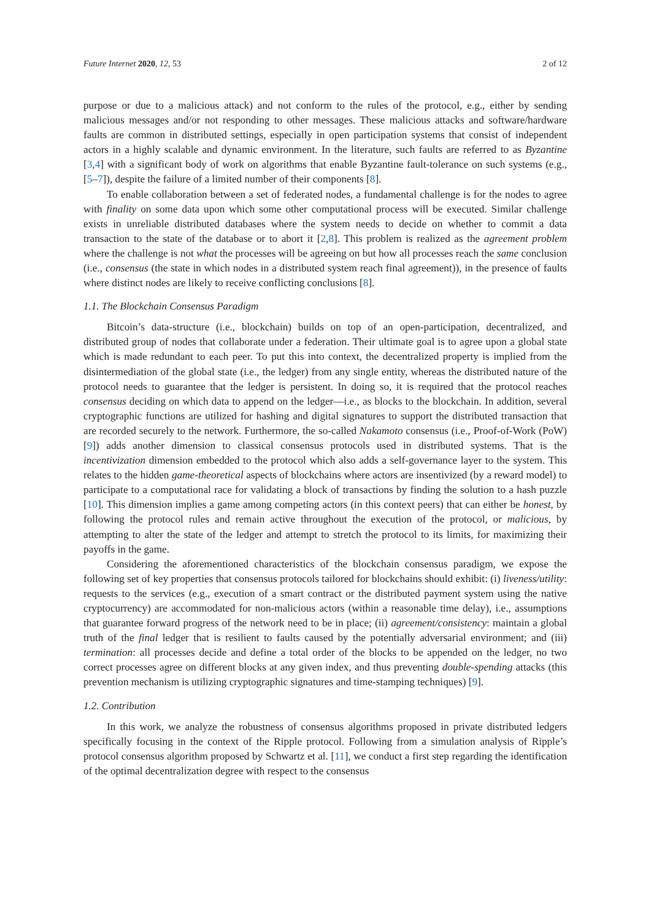Future Internet 2020, 12, 53 2 of 12
purpose or due to a malicious attack) and not conform to the rules of the protocol, e.g., either by sending malicious messages and/or not responding to other messages. These malicious attacks and software/hardware faults are common in distributed settings, especially in open participation systems that consist of independent actors in a highly scalable and dynamic environment. In the literature, such faults are referred to as Byzantine [3,4] with a significant body of work on algorithms that enable Byzantine fault-tolerance on such systems (e.g., [5–7]), despite the failure of a limited number of their components [8].
To enable collaboration between a set of federated nodes, a fundamental challenge is for the nodes to agree with finality on some data upon which some other computational process will be executed. Similar challenge exists in unreliable distributed databases where the system needs to decide on whether to commit a data transaction to the state of the database or to abort it [2,8]. This problem is realized as the agreement problem where the challenge is not what the processes will be agreeing on but how all processes reach the same conclusion (i.e., consensus (the state in which nodes in a distributed system reach final agreement)), in the presence of faults where distinct nodes are likely to receive conflicting conclusions [8].
1.1. The Blockchain Consensus Paradigm
Bitcoin’s data-structure (i.e., blockchain) builds on top of an open-participation, decentralized, and distributed group of nodes that collaborate under a federation. Their ultimate goal is to agree upon a global state which is made redundant to each peer. To put this into context, the decentralized property is implied from the disintermediation of the global state (i.e., the ledger) from any single entity, whereas the distributed nature of the protocol needs to guarantee that the ledger is persistent. In doing so, it is required that the protocol reaches consensus deciding on which data to append on the ledger—i.e., as blocks to the blockchain. In addition, several cryptographic functions are utilized for hashing and digital signatures to support the distributed transaction that are recorded securely to the network. Furthermore, the so-called Nakamoto consensus (i.e., Proof-of-Work (PoW) [9]) adds another dimension to classical consensus protocols used in distributed systems. That is the incentivization dimension embedded to the protocol which also adds a self-governance layer to the system. This relates to the hidden game-theoretical aspects of blockchains where actors are insentivized (by a reward model) to participate to a computational race for validating a block of transactions by finding the solution to a hash puzzle [10]. This dimension implies a game among competing actors (in this context peers) that can either be honest, by following the protocol rules and remain active throughout the execution of the protocol, or malicious, by attempting to alter the state of the ledger and attempt to stretch the protocol to its limits, for maximizing their payoffs in the game.
Considering the aforementioned characteristics of the blockchain consensus paradigm, we expose the following set of key properties that consensus protocols tailored for blockchains should exhibit: (i) liveness/utility: requests to the services (e.g., execution of a smart contract or the distributed payment system using the native cryptocurrency) are accommodated for non-malicious actors (within a reasonable time delay), i.e., assumptions that guarantee forward progress of the network need to be in place; (ii) agreement/consistency: maintain a global truth of the final ledger that is resilient to faults caused by the potentially adversarial environment; and (iii) termination: all processes decide and define a total order of the blocks to be appended on the ledger, no two correct processes agree on different blocks at any given index, and thus preventing double-spending attacks (this prevention mechanism is utilizing cryptographic signatures and time-stamping techniques) [9].
1.2. Contribution
In this work, we analyze the robustness of consensus algorithms proposed in private distributed ledgers specifically focusing in the context of the Ripple protocol. Following from a simulation analysis of Ripple’s protocol consensus algorithm proposed by Schwartz et al. [11], we conduct a first step regarding the identification of the optimal decentralization degree with respect to the consensus